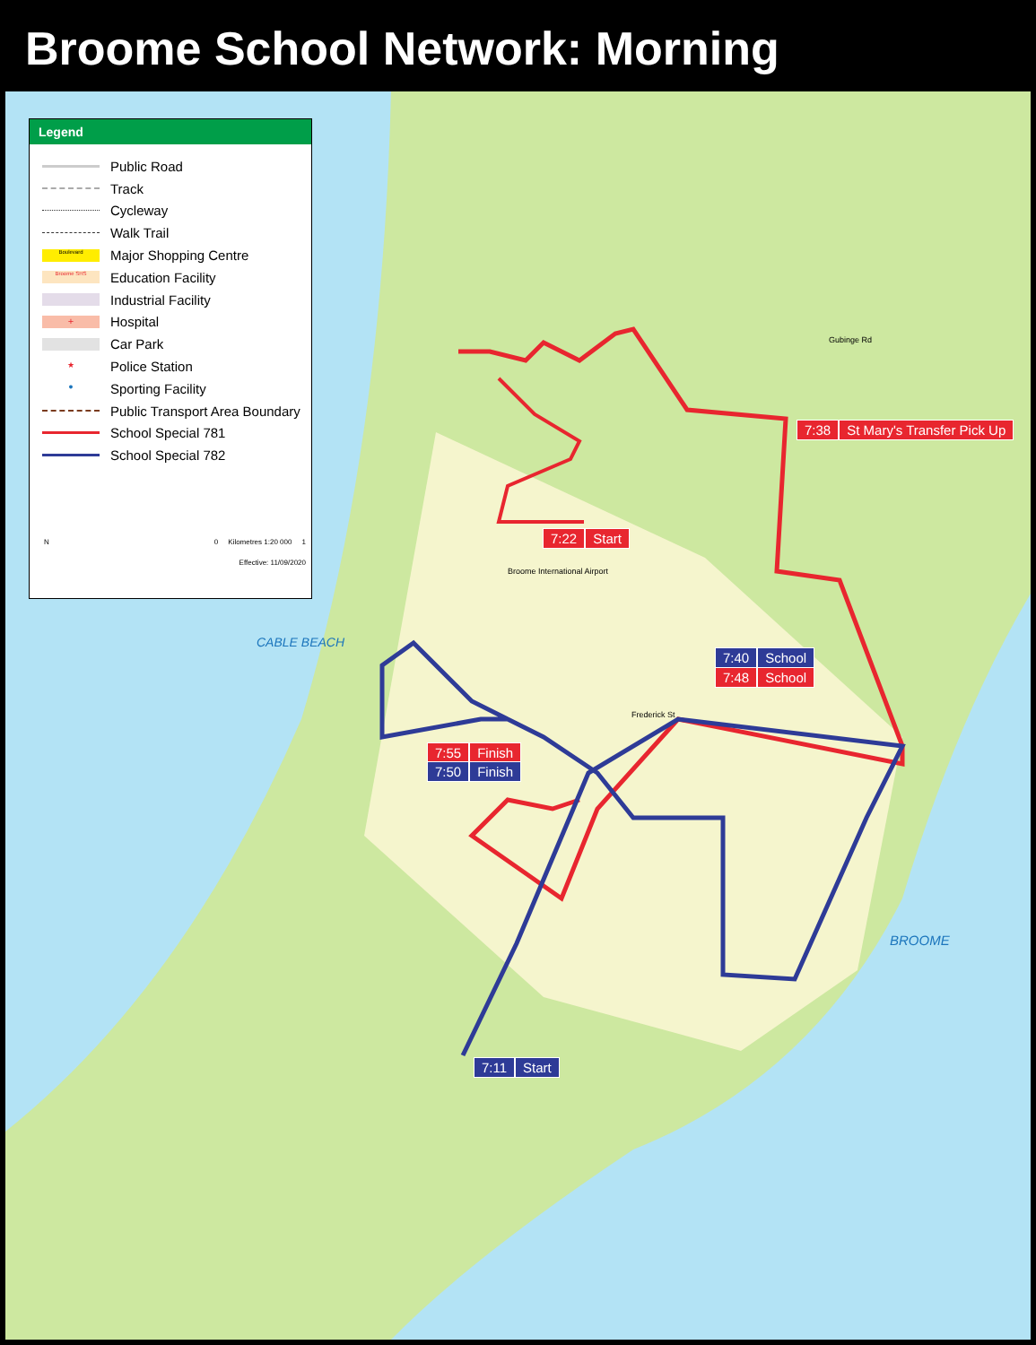Broome School Network: Morning
CABLE BEACH
BROOME
Broome International Airport
Gubinge Rd
Frederick St
Legend
Public Road
Track
Cycleway
Walk Trail
Boulevard
Major Shopping Centre
Broome SHS
Education Facility
Industrial Facility
+
Hospital
Car Park
★
Police Station
●
Sporting Facility
Public Transport Area Boundary
School Special 781
School Special 782
N 0 Kilometres 1:20 000 1
Effective: 11/09/2020
7:38 St Mary's Transfer Pick Up
7:22 Start
7:40 School
7:48 School
7:55 Finish
7:50 Finish
7:11 Start